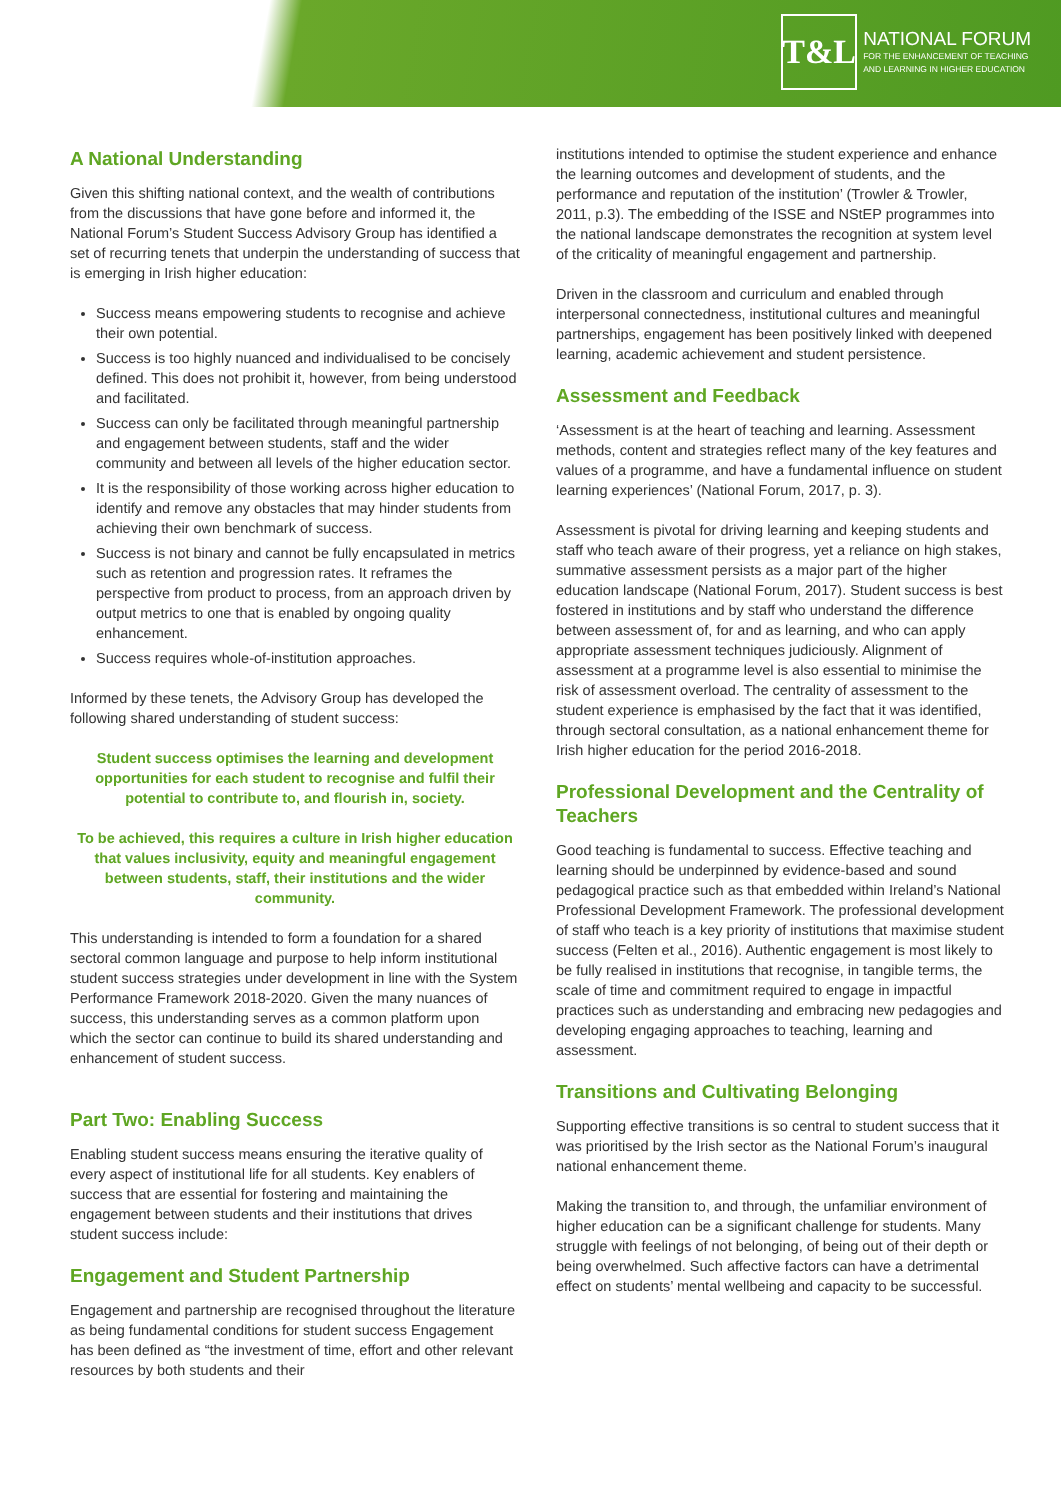T&L
NATIONAL FORUM
FOR THE ENHANCEMENT OF TEACHING
AND LEARNING IN HIGHER EDUCATION
A National Understanding
Given this shifting national context, and the wealth of contributions from the discussions that have gone before and informed it, the National Forum’s Student Success Advisory Group has identified a set of recurring tenets that underpin the understanding of success that is emerging in Irish higher education:
Success means empowering students to recognise and achieve their own potential.
Success is too highly nuanced and individualised to be concisely defined. This does not prohibit it, however, from being understood and facilitated.
Success can only be facilitated through meaningful partnership and engagement between students, staff and the wider community and between all levels of the higher education sector.
It is the responsibility of those working across higher education to identify and remove any obstacles that may hinder students from achieving their own benchmark of success.
Success is not binary and cannot be fully encapsulated in metrics such as retention and progression rates. It reframes the perspective from product to process, from an approach driven by output metrics to one that is enabled by ongoing quality enhancement.
Success requires whole-of-institution approaches.
Informed by these tenets, the Advisory Group has developed the following shared understanding of student success:
Student success optimises the learning and development opportunities for each student to recognise and fulfil their potential to contribute to, and flourish in, society.
To be achieved, this requires a culture in Irish higher education that values inclusivity, equity and meaningful engagement between students, staff, their institutions and the wider community.
This understanding is intended to form a foundation for a shared sectoral common language and purpose to help inform institutional student success strategies under development in line with the System Performance Framework 2018-2020. Given the many nuances of success, this understanding serves as a common platform upon which the sector can continue to build its shared understanding and enhancement of student success.
Part Two: Enabling Success
Enabling student success means ensuring the iterative quality of every aspect of institutional life for all students. Key enablers of success that are essential for fostering and maintaining the engagement between students and their institutions that drives student success include:
Engagement and Student Partnership
Engagement and partnership are recognised throughout the literature as being fundamental conditions for student success Engagement has been defined as “the investment of time, effort and other relevant resources by both students and their
institutions intended to optimise the student experience and enhance the learning outcomes and development of students, and the performance and reputation of the institution’ (Trowler & Trowler, 2011, p.3). The embedding of the ISSE and NStEP programmes into the national landscape demonstrates the recognition at system level of the criticality of meaningful engagement and partnership.
Driven in the classroom and curriculum and enabled through interpersonal connectedness, institutional cultures and meaningful partnerships, engagement has been positively linked with deepened learning, academic achievement and student persistence.
Assessment and Feedback
‘Assessment is at the heart of teaching and learning. Assessment methods, content and strategies reflect many of the key features and values of a programme, and have a fundamental influence on student learning experiences’ (National Forum, 2017, p. 3).
Assessment is pivotal for driving learning and keeping students and staff who teach aware of their progress, yet a reliance on high stakes, summative assessment persists as a major part of the higher education landscape (National Forum, 2017). Student success is best fostered in institutions and by staff who understand the difference between assessment of, for and as learning, and who can apply appropriate assessment techniques judiciously. Alignment of assessment at a programme level is also essential to minimise the risk of assessment overload. The centrality of assessment to the student experience is emphasised by the fact that it was identified, through sectoral consultation, as a national enhancement theme for Irish higher education for the period 2016-2018.
Professional Development and the Centrality of Teachers
Good teaching is fundamental to success. Effective teaching and learning should be underpinned by evidence-based and sound pedagogical practice such as that embedded within Ireland’s National Professional Development Framework. The professional development of staff who teach is a key priority of institutions that maximise student success (Felten et al., 2016). Authentic engagement is most likely to be fully realised in institutions that recognise, in tangible terms, the scale of time and commitment required to engage in impactful practices such as understanding and embracing new pedagogies and developing engaging approaches to teaching, learning and assessment.
Transitions and Cultivating Belonging
Supporting effective transitions is so central to student success that it was prioritised by the Irish sector as the National Forum’s inaugural national enhancement theme.
Making the transition to, and through, the unfamiliar environment of higher education can be a significant challenge for students. Many struggle with feelings of not belonging, of being out of their depth or being overwhelmed. Such affective factors can have a detrimental effect on students’ mental wellbeing and capacity to be successful.